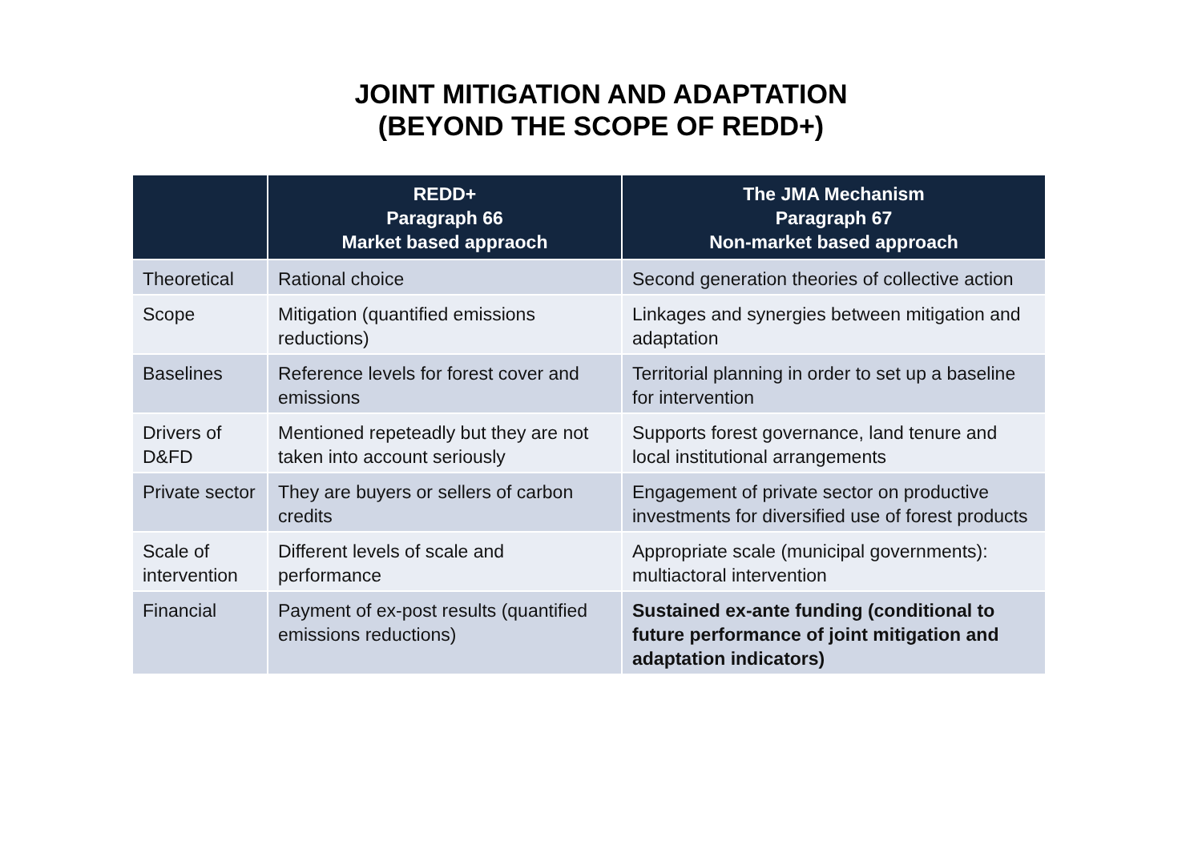JOINT MITIGATION AND ADAPTATION
(BEYOND THE SCOPE OF REDD+)
| | REDD+ Paragraph 66 Market based appraoch | The JMA Mechanism Paragraph 67 Non-market based approach |
| --- | --- | --- |
| Theoretical | Rational choice | Second generation theories of collective action |
| Scope | Mitigation (quantified emissions reductions) | Linkages and synergies between mitigation and adaptation |
| Baselines | Reference levels for forest cover and emissions | Territorial planning in order to set up a baseline for intervention |
| Drivers of D&FD | Mentioned repeteadly but they are not taken into account seriously | Supports forest governance, land tenure and local institutional arrangements |
| Private sector | They are buyers or sellers of carbon credits | Engagement of private sector on productive investments for diversified use of forest products |
| Scale of intervention | Different levels of scale and performance | Appropriate scale (municipal governments): multiactoral intervention |
| Financial | Payment of ex-post results (quantified emissions reductions) | Sustained ex-ante funding (conditional to future performance of joint mitigation and adaptation indicators) |